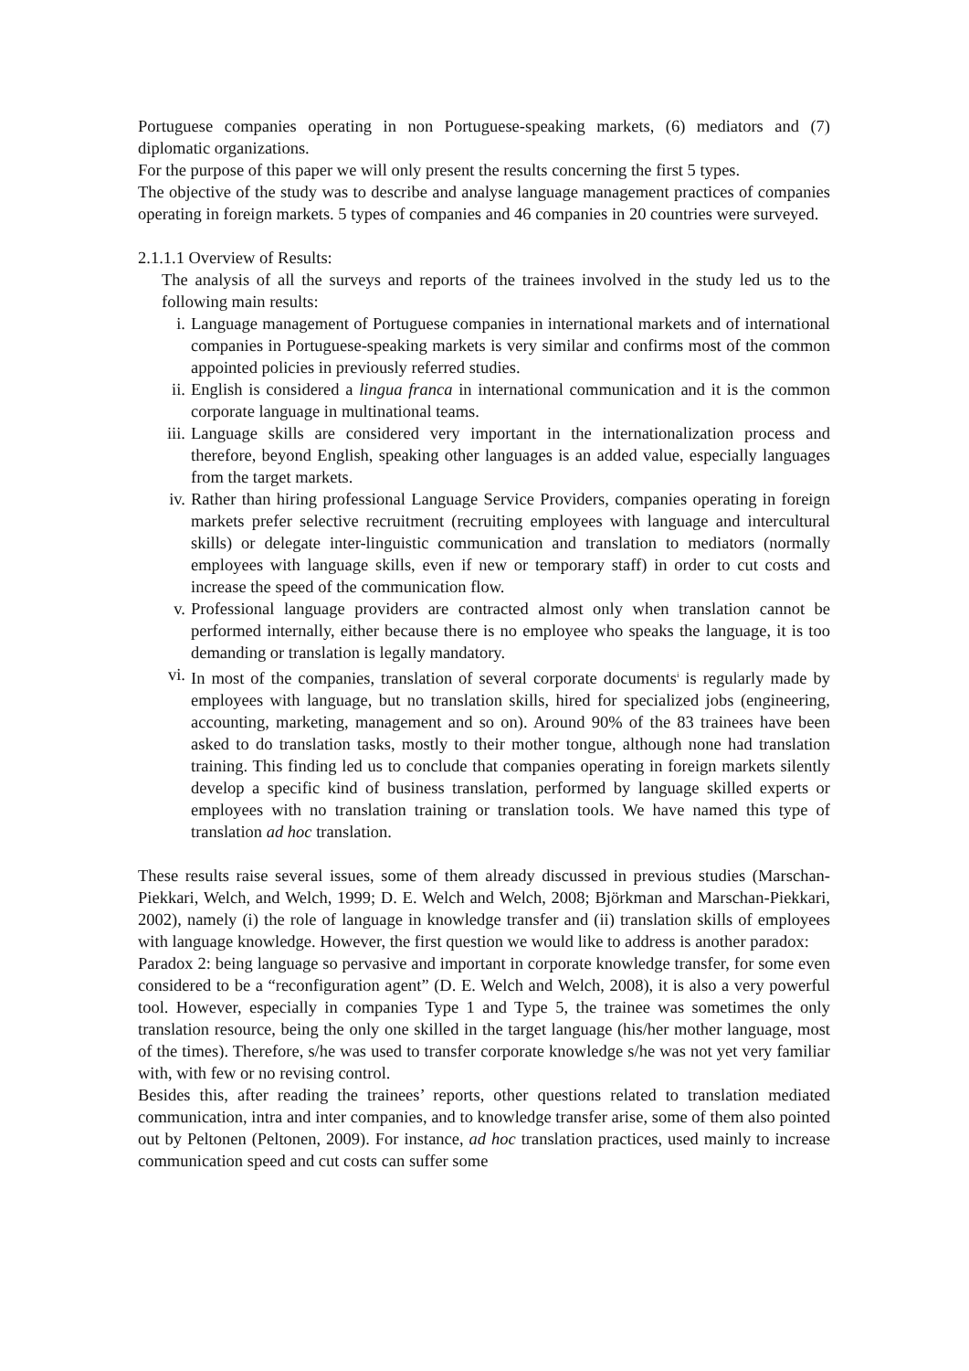Portuguese companies operating in non Portuguese-speaking markets, (6) mediators and (7) diplomatic organizations.
For the purpose of this paper we will only present the results concerning the first 5 types.
The objective of the study was to describe and analyse language management practices of companies operating in foreign markets. 5 types of companies and 46 companies in 20 countries were surveyed.
2.1.1.1 Overview of Results:
The analysis of all the surveys and reports of the trainees involved in the study led us to the following main results:
i. Language management of Portuguese companies in international markets and of international companies in Portuguese-speaking markets is very similar and confirms most of the common appointed policies in previously referred studies.
ii. English is considered a lingua franca in international communication and it is the common corporate language in multinational teams.
iii. Language skills are considered very important in the internationalization process and therefore, beyond English, speaking other languages is an added value, especially languages from the target markets.
iv. Rather than hiring professional Language Service Providers, companies operating in foreign markets prefer selective recruitment (recruiting employees with language and intercultural skills) or delegate inter-linguistic communication and translation to mediators (normally employees with language skills, even if new or temporary staff) in order to cut costs and increase the speed of the communication flow.
v. Professional language providers are contracted almost only when translation cannot be performed internally, either because there is no employee who speaks the language, it is too demanding or translation is legally mandatory.
vi. In most of the companies, translation of several corporate documents<sup>i</sup> is regularly made by employees with language, but no translation skills, hired for specialized jobs (engineering, accounting, marketing, management and so on). Around 90% of the 83 trainees have been asked to do translation tasks, mostly to their mother tongue, although none had translation training. This finding led us to conclude that companies operating in foreign markets silently develop a specific kind of business translation, performed by language skilled experts or employees with no translation training or translation tools. We have named this type of translation ad hoc translation.
These results raise several issues, some of them already discussed in previous studies (Marschan-Piekkari, Welch, and Welch, 1999; D. E. Welch and Welch, 2008; Björkman and Marschan-Piekkari, 2002), namely (i) the role of language in knowledge transfer and (ii) translation skills of employees with language knowledge. However, the first question we would like to address is another paradox:
Paradox 2: being language so pervasive and important in corporate knowledge transfer, for some even considered to be a “reconfiguration agent” (D. E. Welch and Welch, 2008), it is also a very powerful tool. However, especially in companies Type 1 and Type 5, the trainee was sometimes the only translation resource, being the only one skilled in the target language (his/her mother language, most of the times). Therefore, s/he was used to transfer corporate knowledge s/he was not yet very familiar with, with few or no revising control.
Besides this, after reading the trainees’ reports, other questions related to translation mediated communication, intra and inter companies, and to knowledge transfer arise, some of them also pointed out by Peltonen (Peltonen, 2009). For instance, ad hoc translation practices, used mainly to increase communication speed and cut costs can suffer some